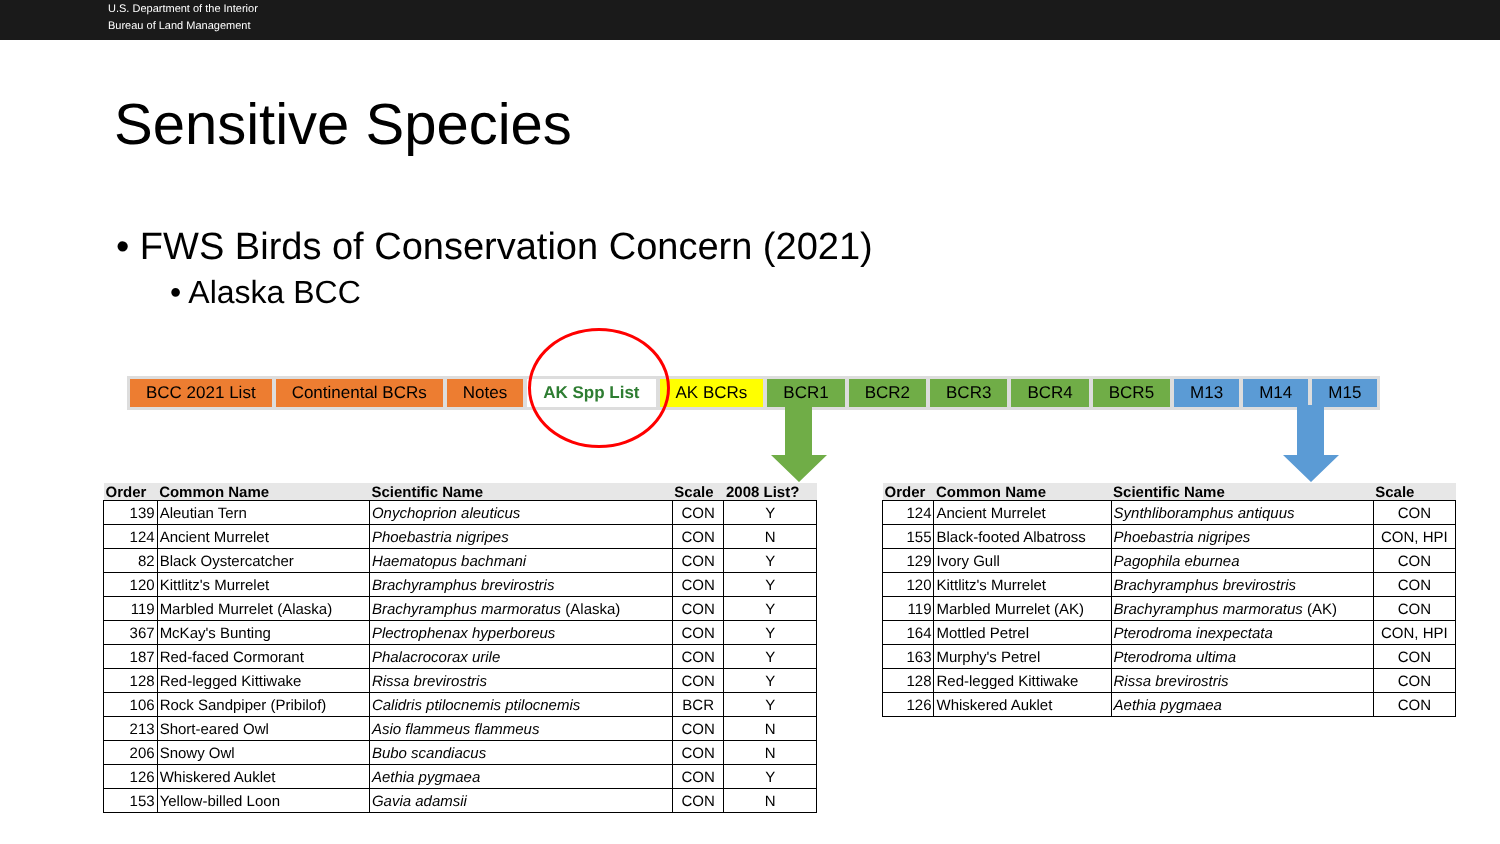U.S. Department of the Interior
Bureau of Land Management
Sensitive Species
• FWS Birds of Conservation Concern (2021)
• Alaska BCC
BCC 2021 List Continental BCRs Notes AK Spp List AK BCRs BCR1 BCR2 BCR3 BCR4 BCR5 M13 M14 M15
| Order | Common Name | Scientific Name | Scale | 2008 List? |
| --- | --- | --- | --- | --- |
| 139 | Aleutian Tern | Onychoprion aleuticus | CON | Y |
| 124 | Ancient Murrelet | Phoebastria nigripes | CON | N |
| 82 | Black Oystercatcher | Haematopus bachmani | CON | Y |
| 120 | Kittlitz's Murrelet | Brachyramphus brevirostris | CON | Y |
| 119 | Marbled Murrelet (Alaska) | Brachyramphus marmoratus (Alaska) | CON | Y |
| 367 | McKay's Bunting | Plectrophenax hyperboreus | CON | Y |
| 187 | Red-faced Cormorant | Phalacrocorax urile | CON | Y |
| 128 | Red-legged Kittiwake | Rissa brevirostris | CON | Y |
| 106 | Rock Sandpiper (Pribilof) | Calidris ptilocnemis ptilocnemis | BCR | Y |
| 213 | Short-eared Owl | Asio flammeus flammeus | CON | N |
| 206 | Snowy Owl | Bubo scandiacus | CON | N |
| 126 | Whiskered Auklet | Aethia pygmaea | CON | Y |
| 153 | Yellow-billed Loon | Gavia adamsii | CON | N |
| Order | Common Name | Scientific Name | Scale |
| --- | --- | --- | --- |
| 124 | Ancient Murrelet | Synthliboramphus antiquus | CON |
| 155 | Black-footed Albatross | Phoebastria nigripes | CON, HPI |
| 129 | Ivory Gull | Pagophila eburnea | CON |
| 120 | Kittlitz's Murrelet | Brachyramphus brevirostris | CON |
| 119 | Marbled Murrelet (AK) | Brachyramphus marmoratus (AK) | CON |
| 164 | Mottled Petrel | Pterodroma inexpectata | CON, HPI |
| 163 | Murphy's Petrel | Pterodroma ultima | CON |
| 128 | Red-legged Kittiwake | Rissa brevirostris | CON |
| 126 | Whiskered Auklet | Aethia pygmaea | CON |